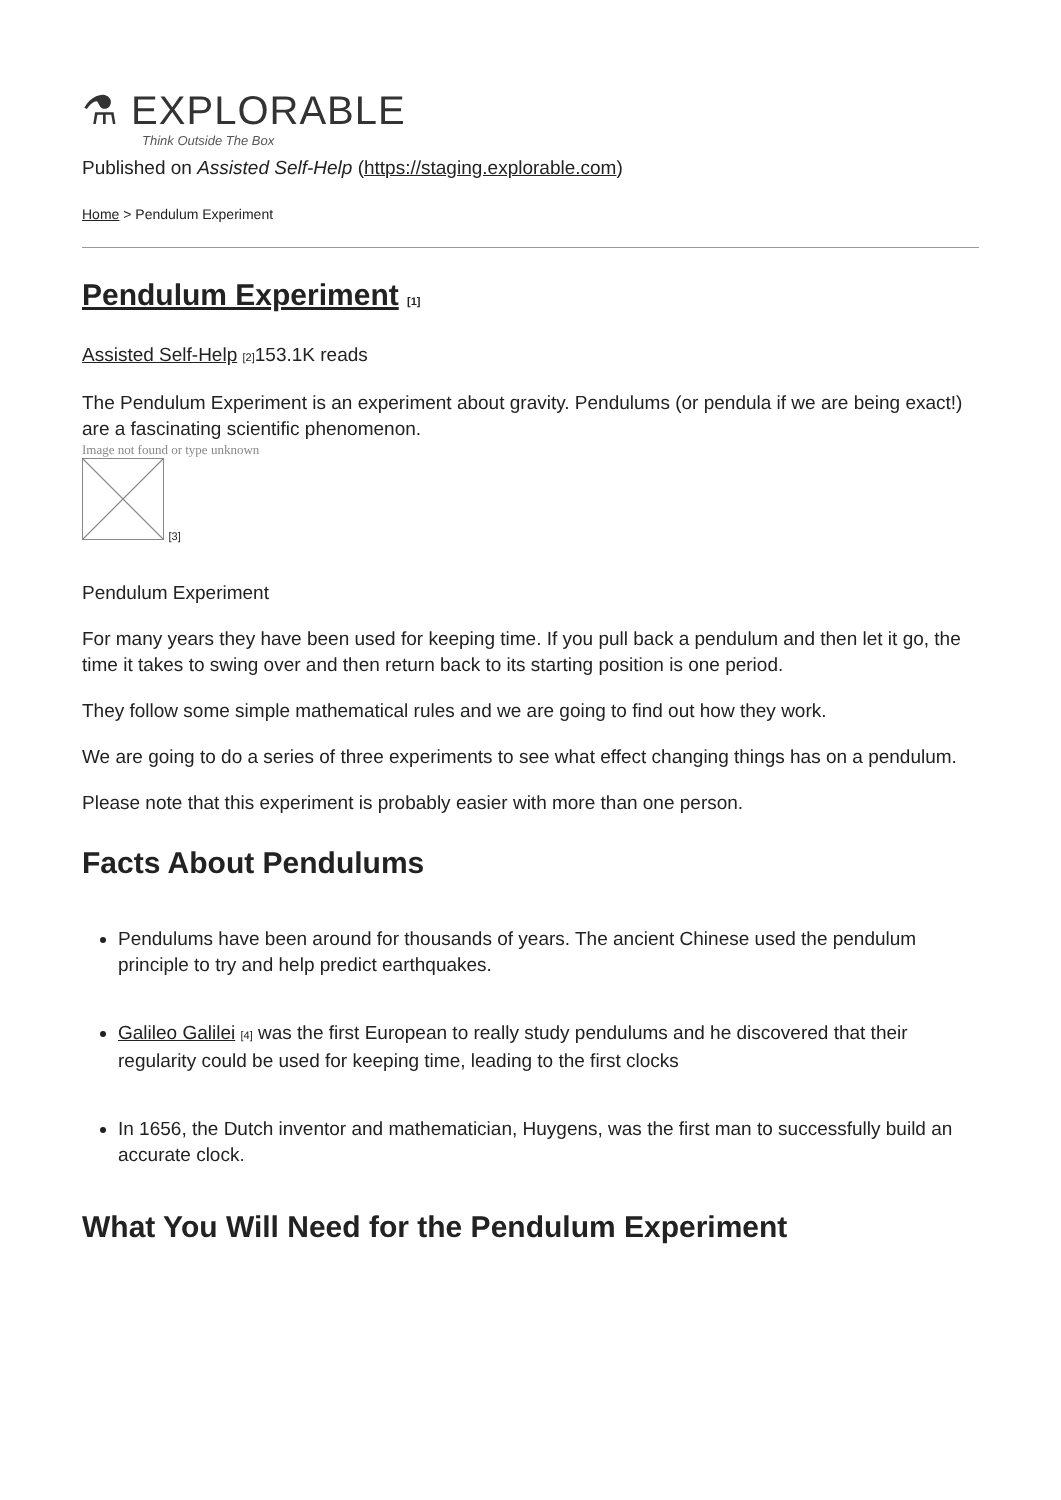⚗ EXPLORABLE
Think Outside The Box
Published on Assisted Self-Help (https://staging.explorable.com)
Home > Pendulum Experiment
Pendulum Experiment [1]
Assisted Self-Help [2] 153.1K reads
The Pendulum Experiment is an experiment about gravity. Pendulums (or pendula if we are being exact!) are a fascinating scientific phenomenon.
Image not found or type unknown
[3]
Pendulum Experiment
For many years they have been used for keeping time. If you pull back a pendulum and then let it go, the time it takes to swing over and then return back to its starting position is one period.
They follow some simple mathematical rules and we are going to find out how they work.
We are going to do a series of three experiments to see what effect changing things has on a pendulum.
Please note that this experiment is probably easier with more than one person.
Facts About Pendulums
Pendulums have been around for thousands of years. The ancient Chinese used the pendulum principle to try and help predict earthquakes.
Galileo Galilei [4] was the first European to really study pendulums and he discovered that their regularity could be used for keeping time, leading to the first clocks
In 1656, the Dutch inventor and mathematician, Huygens, was the first man to successfully build an accurate clock.
What You Will Need for the Pendulum Experiment